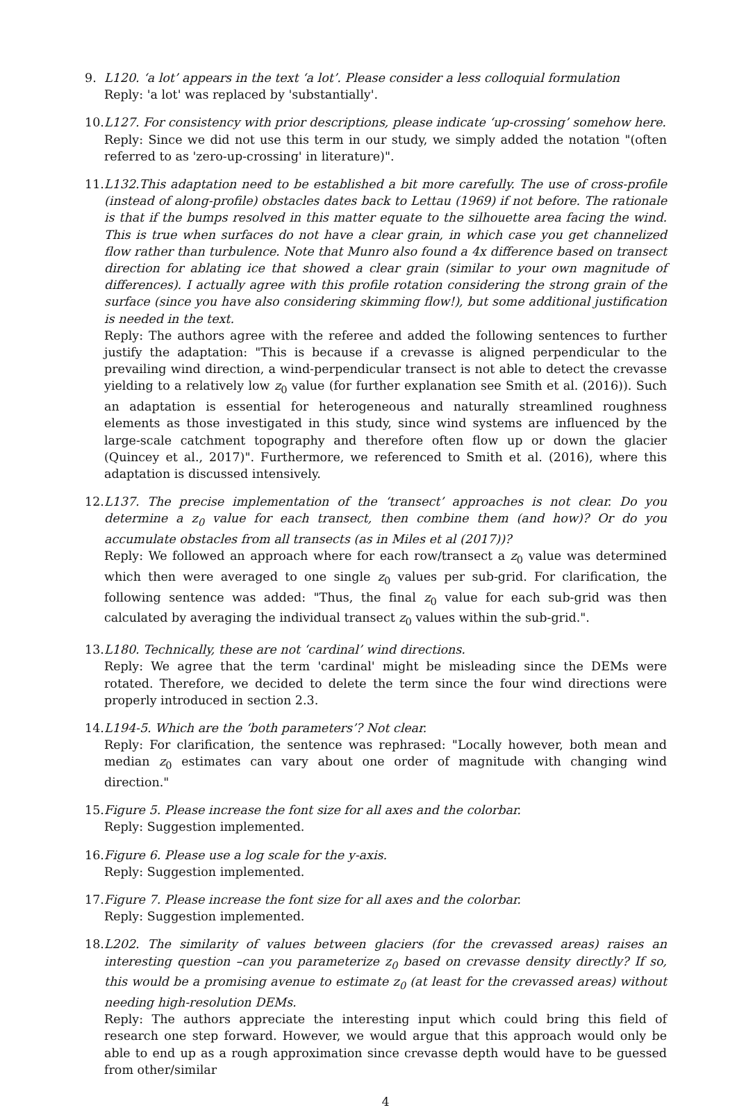9. L120. ‘a lot’ appears in the text ‘a lot’. Please consider a less colloquial formulation
Reply: 'a lot' was replaced by 'substantially'.
10. L127. For consistency with prior descriptions, please indicate ‘up-crossing’ somehow here.
Reply: Since we did not use this term in our study, we simply added the notation "(often referred to as 'zero-up-crossing' in literature)".
11. L132.This adaptation need to be established a bit more carefully. The use of cross-profile (instead of along-profile) obstacles dates back to Lettau (1969) if not before. The rationale is that if the bumps resolved in this matter equate to the silhouette area facing the wind. This is true when surfaces do not have a clear grain, in which case you get channelized flow rather than turbulence. Note that Munro also found a 4x difference based on transect direction for ablating ice that showed a clear grain (similar to your own magnitude of differences). I actually agree with this profile rotation considering the strong grain of the surface (since you have also considering skimming flow!), but some additional justification is needed in the text.
Reply: The authors agree with the referee and added the following sentences to further justify the adaptation: "This is because if a crevasse is aligned perpendicular to the prevailing wind direction, a wind-perpendicular transect is not able to detect the crevasse yielding to a relatively low z<sub>0</sub> value (for further explanation see Smith et al. (2016)). Such an adaptation is essential for heterogeneous and naturally streamlined roughness elements as those investigated in this study, since wind systems are influenced by the large-scale catchment topography and therefore often flow up or down the glacier (Quincey et al., 2017)". Furthermore, we referenced to Smith et al. (2016), where this adaptation is discussed intensively.
12. L137. The precise implementation of the ‘transect’ approaches is not clear. Do you determine a z<sub>0</sub> value for each transect, then combine them (and how)? Or do you accumulate obstacles from all transects (as in Miles et al (2017))?
Reply: We followed an approach where for each row/transect a z<sub>0</sub> value was determined which then were averaged to one single z<sub>0</sub> values per sub-grid. For clarification, the following sentence was added: "Thus, the final z<sub>0</sub> value for each sub-grid was then calculated by averaging the individual transect z<sub>0</sub> values within the sub-grid.".
13. L180. Technically, these are not ‘cardinal’ wind directions.
Reply: We agree that the term 'cardinal' might be misleading since the DEMs were rotated. Therefore, we decided to delete the term since the four wind directions were properly introduced in section 2.3.
14. L194-5. Which are the ‘both parameters’? Not clear.
Reply: For clarification, the sentence was rephrased: "Locally however, both mean and median z<sub>0</sub> estimates can vary about one order of magnitude with changing wind direction."
15. Figure 5. Please increase the font size for all axes and the colorbar.
Reply: Suggestion implemented.
16. Figure 6. Please use a log scale for the y-axis.
Reply: Suggestion implemented.
17. Figure 7. Please increase the font size for all axes and the colorbar.
Reply: Suggestion implemented.
18. L202. The similarity of values between glaciers (for the crevassed areas) raises an interesting question –can you parameterize z<sub>0</sub> based on crevasse density directly? If so, this would be a promising avenue to estimate z<sub>0</sub> (at least for the crevassed areas) without needing high-resolution DEMs.
Reply: The authors appreciate the interesting input which could bring this field of research one step forward. However, we would argue that this approach would only be able to end up as a rough approximation since crevasse depth would have to be guessed from other/similar
4